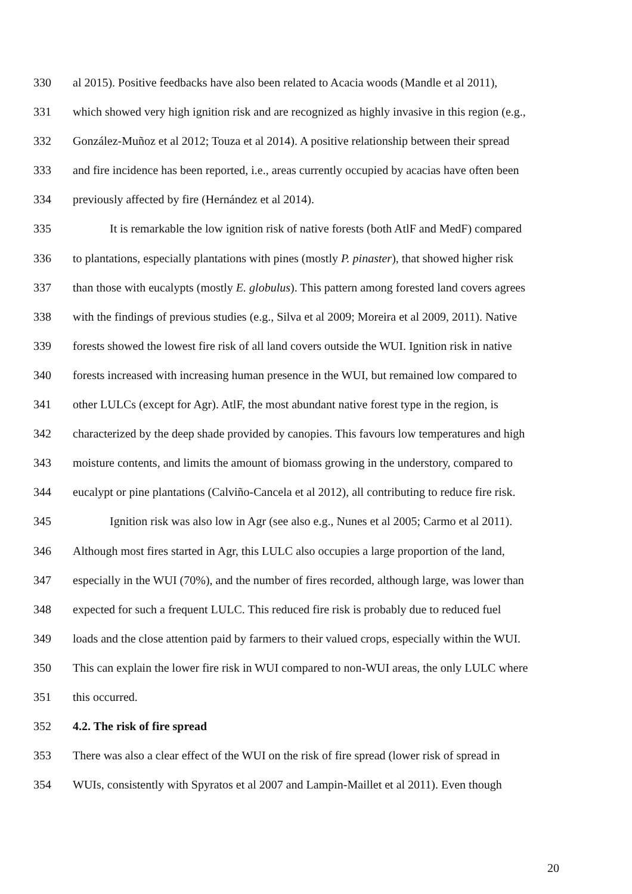330 al 2015). Positive feedbacks have also been related to Acacia woods (Mandle et al 2011),
331 which showed very high ignition risk and are recognized as highly invasive in this region (e.g.,
332 González-Muñoz et al 2012; Touza et al 2014). A positive relationship between their spread
333 and fire incidence has been reported, i.e., areas currently occupied by acacias have often been
334 previously affected by fire (Hernández et al 2014).
335 It is remarkable the low ignition risk of native forests (both AtlF and MedF) compared
336 to plantations, especially plantations with pines (mostly P. pinaster), that showed higher risk
337 than those with eucalypts (mostly E. globulus). This pattern among forested land covers agrees
338 with the findings of previous studies (e.g., Silva et al 2009; Moreira et al 2009, 2011). Native
339 forests showed the lowest fire risk of all land covers outside the WUI. Ignition risk in native
340 forests increased with increasing human presence in the WUI, but remained low compared to
341 other LULCs (except for Agr). AtlF, the most abundant native forest type in the region, is
342 characterized by the deep shade provided by canopies. This favours low temperatures and high
343 moisture contents, and limits the amount of biomass growing in the understory, compared to
344 eucalypt or pine plantations (Calviño-Cancela et al 2012), all contributing to reduce fire risk.
345 Ignition risk was also low in Agr (see also e.g., Nunes et al 2005; Carmo et al 2011).
346 Although most fires started in Agr, this LULC also occupies a large proportion of the land,
347 especially in the WUI (70%), and the number of fires recorded, although large, was lower than
348 expected for such a frequent LULC. This reduced fire risk is probably due to reduced fuel
349 loads and the close attention paid by farmers to their valued crops, especially within the WUI.
350 This can explain the lower fire risk in WUI compared to non-WUI areas, the only LULC where
351 this occurred.
352 4.2. The risk of fire spread
353 There was also a clear effect of the WUI on the risk of fire spread (lower risk of spread in
354 WUIs, consistently with Spyratos et al 2007 and Lampin-Maillet et al 2011). Even though
20